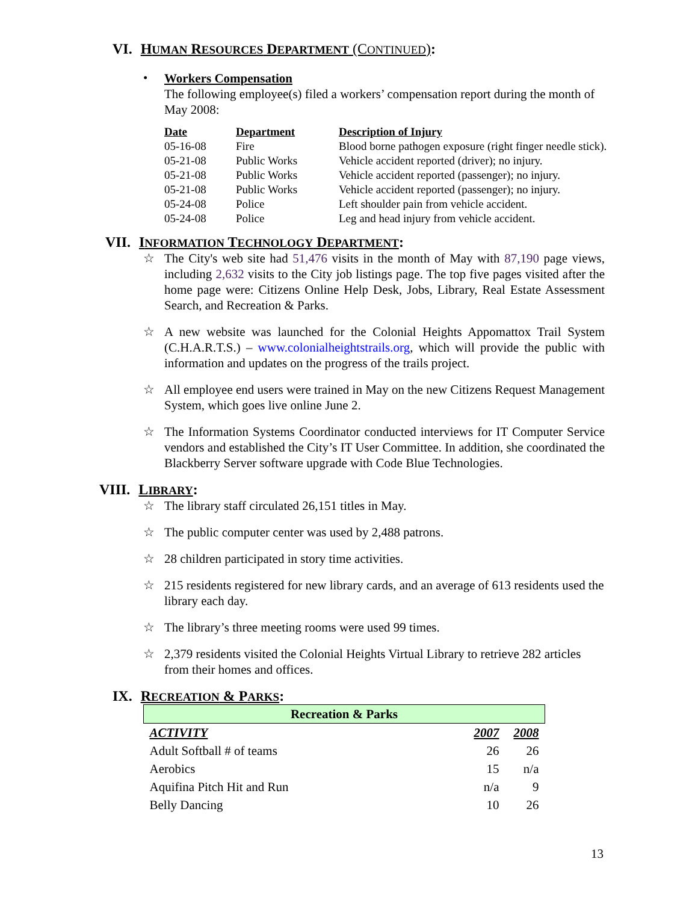VI. HUMAN RESOURCES DEPARTMENT (CONTINUED):
•
Workers Compensation
The following employee(s) filed a workers’ compensation report during the month of May 2008:
| Date | Department | Description of Injury |
| --- | --- | --- |
| 05-16-08 | Fire | Blood borne pathogen exposure (right finger needle stick). |
| 05-21-08 | Public Works | Vehicle accident reported (driver); no injury. |
| 05-21-08 | Public Works | Vehicle accident reported (passenger); no injury. |
| 05-21-08 | Public Works | Vehicle accident reported (passenger); no injury. |
| 05-24-08 | Police | Left shoulder pain from vehicle accident. |
| 05-24-08 | Police | Leg and head injury from vehicle accident. |
VII. INFORMATION TECHNOLOGY DEPARTMENT:
☆ The City's web site had 51,476 visits in the month of May with 87,190 page views, including 2,632 visits to the City job listings page. The top five pages visited after the home page were: Citizens Online Help Desk, Jobs, Library, Real Estate Assessment Search, and Recreation & Parks.
☆ A new website was launched for the Colonial Heights Appomattox Trail System (C.H.A.R.T.S.) – www.colonialheightstrails.org, which will provide the public with information and updates on the progress of the trails project.
☆ All employee end users were trained in May on the new Citizens Request Management System, which goes live online June 2.
☆ The Information Systems Coordinator conducted interviews for IT Computer Service vendors and established the City’s IT User Committee. In addition, she coordinated the Blackberry Server software upgrade with Code Blue Technologies.
VIII. LIBRARY:
☆ The library staff circulated 26,151 titles in May.
☆ The public computer center was used by 2,488 patrons.
☆ 28 children participated in story time activities.
☆ 215 residents registered for new library cards, and an average of 613 residents used the library each day.
☆ The library’s three meeting rooms were used 99 times.
☆ 2,379 residents visited the Colonial Heights Virtual Library to retrieve 282 articles from their homes and offices.
IX. RECREATION & PARKS:
| Recreation & Parks | | |
| ACTIVITY | 2007 | 2008 |
| Adult Softball # of teams | 26 | 26 |
| Aerobics | 15 | n/a |
| Aquifina Pitch Hit and Run | n/a | 9 |
| Belly Dancing | 10 | 26 |
13